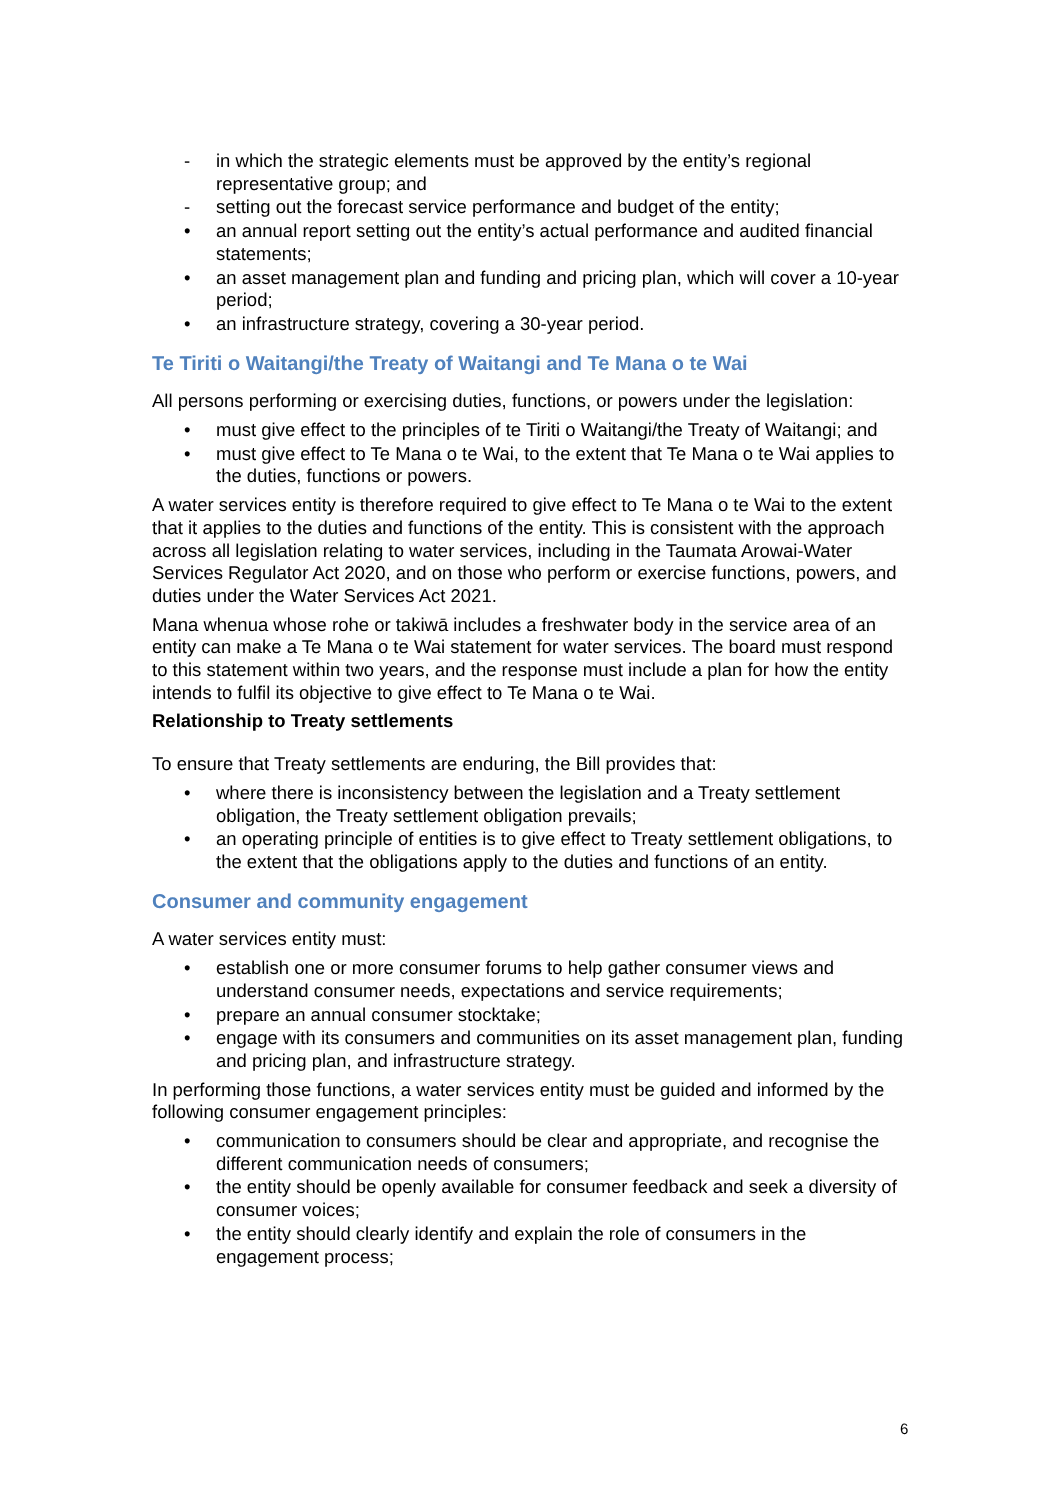- in which the strategic elements must be approved by the entity’s regional representative group; and
- setting out the forecast service performance and budget of the entity;
• an annual report setting out the entity’s actual performance and audited financial statements;
• an asset management plan and funding and pricing plan, which will cover a 10-year period;
• an infrastructure strategy, covering a 30-year period.
Te Tiriti o Waitangi/the Treaty of Waitangi and Te Mana o te Wai
All persons performing or exercising duties, functions, or powers under the legislation:
• must give effect to the principles of te Tiriti o Waitangi/the Treaty of Waitangi; and
• must give effect to Te Mana o te Wai, to the extent that Te Mana o te Wai applies to the duties, functions or powers.
A water services entity is therefore required to give effect to Te Mana o te Wai to the extent that it applies to the duties and functions of the entity. This is consistent with the approach across all legislation relating to water services, including in the Taumata Arowai-Water Services Regulator Act 2020, and on those who perform or exercise functions, powers, and duties under the Water Services Act 2021.
Mana whenua whose rohe or takiwā includes a freshwater body in the service area of an entity can make a Te Mana o te Wai statement for water services. The board must respond to this statement within two years, and the response must include a plan for how the entity intends to fulfil its objective to give effect to Te Mana o te Wai.
Relationship to Treaty settlements
To ensure that Treaty settlements are enduring, the Bill provides that:
• where there is inconsistency between the legislation and a Treaty settlement obligation, the Treaty settlement obligation prevails;
• an operating principle of entities is to give effect to Treaty settlement obligations, to the extent that the obligations apply to the duties and functions of an entity.
Consumer and community engagement
A water services entity must:
• establish one or more consumer forums to help gather consumer views and understand consumer needs, expectations and service requirements;
• prepare an annual consumer stocktake;
• engage with its consumers and communities on its asset management plan, funding and pricing plan, and infrastructure strategy.
In performing those functions, a water services entity must be guided and informed by the following consumer engagement principles:
• communication to consumers should be clear and appropriate, and recognise the different communication needs of consumers;
• the entity should be openly available for consumer feedback and seek a diversity of consumer voices;
• the entity should clearly identify and explain the role of consumers in the engagement process;
6